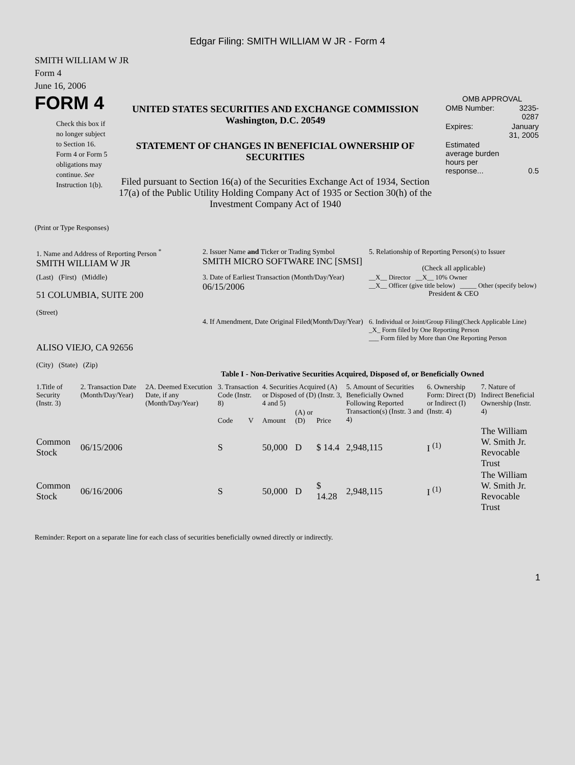Edgar Filing: SMITH WILLIAM W JR - Form 4
SMITH WILLIAM W JR
Form 4
June 16, 2006
FORM 4
Check this box if no longer subject to Section 16. Form 4 or Form 5 obligations may continue. See Instruction 1(b).
UNITED STATES SECURITIES AND EXCHANGE COMMISSION
Washington, D.C. 20549
STATEMENT OF CHANGES IN BENEFICIAL OWNERSHIP OF SECURITIES
Filed pursuant to Section 16(a) of the Securities Exchange Act of 1934, Section 17(a) of the Public Utility Holding Company Act of 1935 or Section 30(h) of the Investment Company Act of 1940
OMB APPROVAL
| OMB Number: | 3235-0287 |
| Expires: | January 31, 2005 |
| Estimated average burden hours per response... | 0.5 |
(Print or Type Responses)
| 1. Name and Address of Reporting Person <sup>*</sup> SMITH WILLIAM W JR | 2. Issuer Name and Ticker or Trading Symbol SMITH MICRO SOFTWARE INC [SMSI] | 5. Relationship of Reporting Person(s) to Issuer (Check all applicable) |
| (Last) (First) (Middle) 51 COLUMBIA, SUITE 200 (Street) | 3. Date of Earliest Transaction (Month/Day/Year) 06/15/2006 | __X__ Director __X__ 10% Owner __X__ Officer (give title below) _____ Other (specify below) President & CEO |
| ALISO VIEJO, CA 92656 (City) (State) (Zip) | 4. If Amendment, Date Original Filed(Month/Day/Year) | 6. Individual or Joint/Group Filing(Check Applicable Line) _X_ Form filed by One Reporting Person ___ Form filed by More than One Reporting Person |
Table I - Non-Derivative Securities Acquired, Disposed of, or Beneficially Owned
| 1.Title of Security (Instr. 3) | 2. Transaction Date (Month/Day/Year) | 2A. Deemed Execution Date, if any (Month/Day/Year) | 3. Transaction Code (Instr. 8) | | 4. Securities Acquired (A) or Disposed of (D) (Instr. 3, 4 and 5) | | | 5. Amount of Securities Beneficially Owned Following Reported Transaction(s) (Instr. 3 and 4) | 6. Ownership Form: Direct (D) or Indirect (I) (Instr. 4) | 7. Nature of Indirect Beneficial Ownership (Instr. 4) |
| --- | --- | --- | --- | --- | --- | --- | --- | --- | --- | --- |
| | | | Code | V | Amount | (A) or (D) | Price | | | |
| Common Stock | 06/15/2006 | | S | | 50,000 | D | $ 14.4 | 2,948,115 | I <sup>(1)</sup> | The William W. Smith Jr. Revocable Trust |
| Common Stock | 06/16/2006 | | S | | 50,000 | D | $ 14.28 | 2,948,115 | I <sup>(1)</sup> | The William W. Smith Jr. Revocable Trust |
Reminder: Report on a separate line for each class of securities beneficially owned directly or indirectly.
1